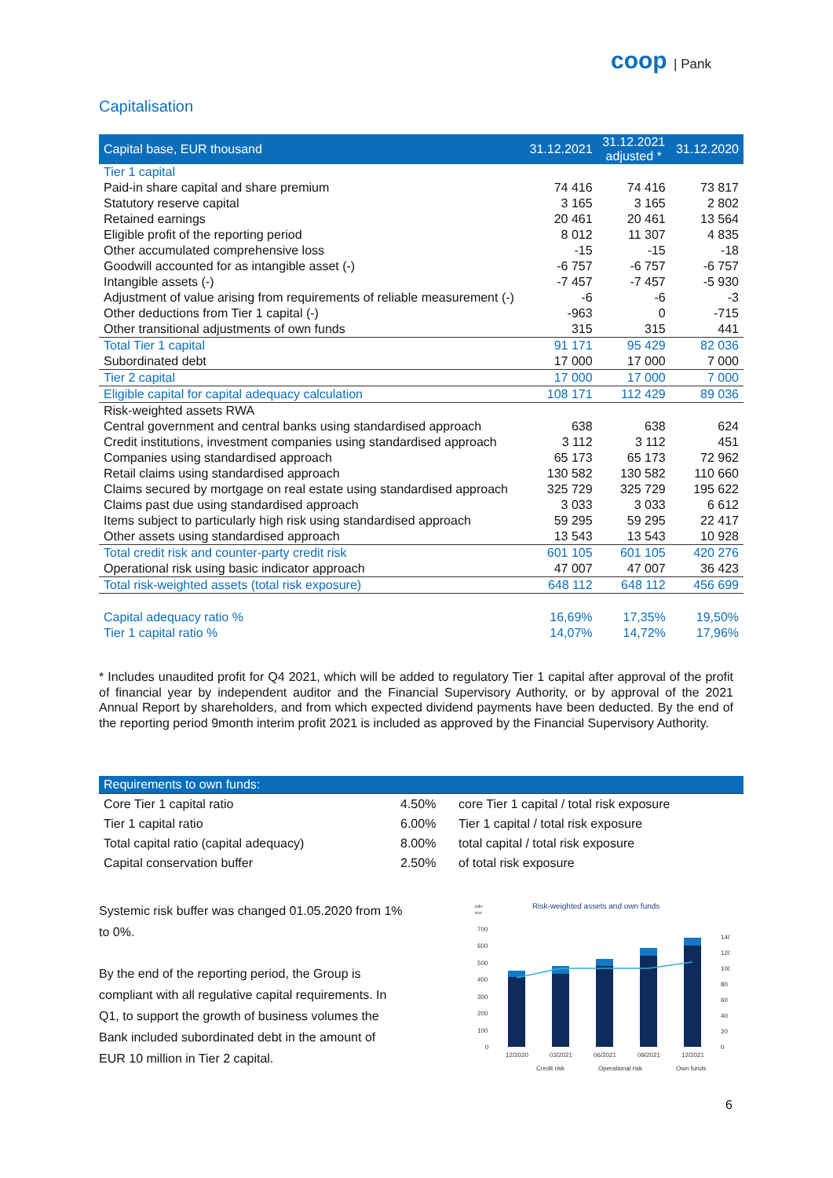coop | Pank
Capitalisation
| Capital base, EUR thousand | 31.12.2021 | 31.12.2021 adjusted * | 31.12.2020 |
| --- | --- | --- | --- |
| Tier 1 capital | | | |
| Paid-in share capital and share premium | 74 416 | 74 416 | 73 817 |
| Statutory reserve capital | 3 165 | 3 165 | 2 802 |
| Retained earnings | 20 461 | 20 461 | 13 564 |
| Eligible profit of the reporting period | 8 012 | 11 307 | 4 835 |
| Other accumulated comprehensive loss | -15 | -15 | -18 |
| Goodwill accounted for as intangible asset (-) | -6 757 | -6 757 | -6 757 |
| Intangible assets (-) | -7 457 | -7 457 | -5 930 |
| Adjustment of value arising from requirements of reliable measurement (-) | -6 | -6 | -3 |
| Other deductions from Tier 1 capital (-) | -963 | 0 | -715 |
| Other transitional adjustments of own funds | 315 | 315 | 441 |
| Total Tier 1 capital | 91 171 | 95 429 | 82 036 |
| Subordinated debt | 17 000 | 17 000 | 7 000 |
| Tier 2 capital | 17 000 | 17 000 | 7 000 |
| Eligible capital for capital adequacy calculation | 108 171 | 112 429 | 89 036 |
| Risk-weighted assets RWA | | | |
| Central government and central banks using standardised approach | 638 | 638 | 624 |
| Credit institutions, investment companies using standardised approach | 3 112 | 3 112 | 451 |
| Companies using standardised approach | 65 173 | 65 173 | 72 962 |
| Retail claims using standardised approach | 130 582 | 130 582 | 110 660 |
| Claims secured by mortgage on real estate using standardised approach | 325 729 | 325 729 | 195 622 |
| Claims past due using standardised approach | 3 033 | 3 033 | 6 612 |
| Items subject to particularly high risk using standardised approach | 59 295 | 59 295 | 22 417 |
| Other assets using standardised approach | 13 543 | 13 543 | 10 928 |
| Total credit risk and counter-party credit risk | 601 105 | 601 105 | 420 276 |
| Operational risk using basic indicator approach | 47 007 | 47 007 | 36 423 |
| Total risk-weighted assets (total risk exposure) | 648 112 | 648 112 | 456 699 |
| Capital adequacy ratio % | 16,69% | 17,35% | 19,50% |
| Tier 1 capital ratio % | 14,07% | 14,72% | 17,96% |
* Includes unaudited profit for Q4 2021, which will be added to regulatory Tier 1 capital after approval of the profit of financial year by independent auditor and the Financial Supervisory Authority, or by approval of the 2021 Annual Report by shareholders, and from which expected dividend payments have been deducted. By the end of the reporting period 9month interim profit 2021 is included as approved by the Financial Supervisory Authority.
| Requirements to own funds: | | |
| --- | --- | --- |
| Core Tier 1 capital ratio | 4.50% | core Tier 1 capital / total risk exposure |
| Tier 1 capital ratio | 6.00% | Tier 1 capital / total risk exposure |
| Total capital ratio (capital adequacy) | 8.00% | total capital / total risk exposure |
| Capital conservation buffer | 2.50% | of total risk exposure |
Systemic risk buffer was changed 01.05.2020 from 1% to 0%.
By the end of the reporting period, the Group is compliant with all regulative capital requirements. In Q1, to support the growth of business volumes the Bank included subordinated debt in the amount of EUR 10 million in Tier 2 capital.
mln
eur
Risk-weighted assets and own funds
700
600
500
400
300
200
100
0
140
120
100
80
60
40
20
0
12/2020
03/2021
06/2021
09/2021
12/2021
Credit risk
Operational risk
Own funds
6